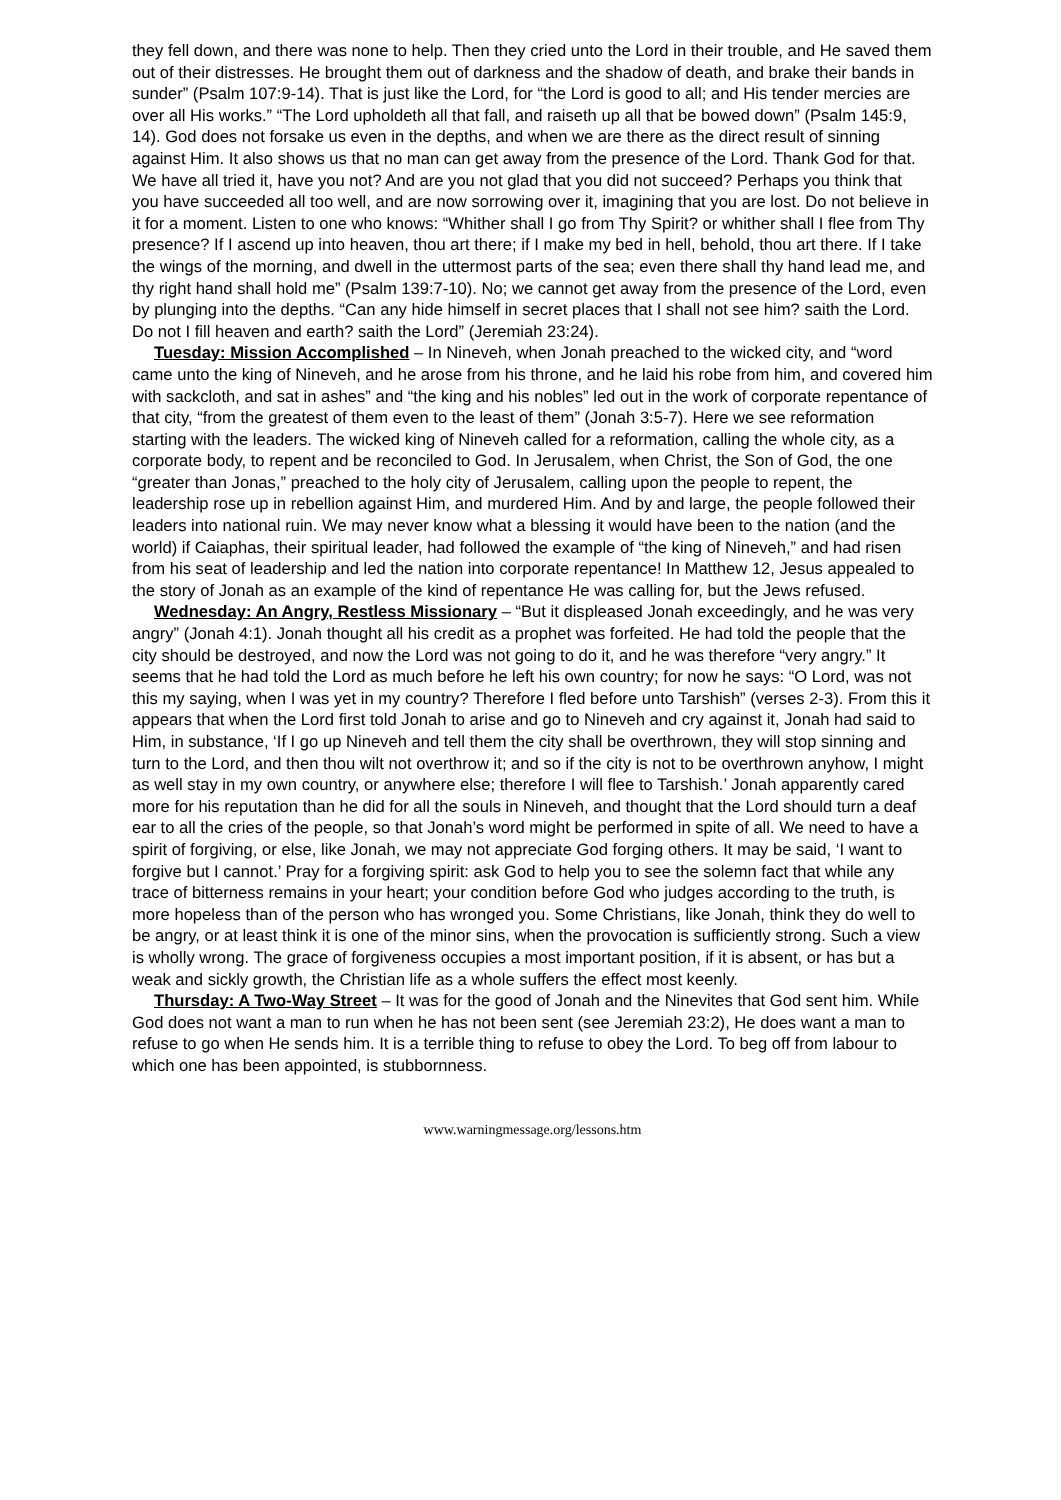they fell down, and there was none to help. Then they cried unto the Lord in their trouble, and He saved them out of their distresses. He brought them out of darkness and the shadow of death, and brake their bands in sunder” (Psalm 107:9-14). That is just like the Lord, for “the Lord is good to all; and His tender mercies are over all His works.” “The Lord upholdeth all that fall, and raiseth up all that be bowed down” (Psalm 145:9, 14). God does not forsake us even in the depths, and when we are there as the direct result of sinning against Him. It also shows us that no man can get away from the presence of the Lord. Thank God for that. We have all tried it, have you not? And are you not glad that you did not succeed? Perhaps you think that you have succeeded all too well, and are now sorrowing over it, imagining that you are lost. Do not believe in it for a moment. Listen to one who knows: “Whither shall I go from Thy Spirit? or whither shall I flee from Thy presence? If I ascend up into heaven, thou art there; if I make my bed in hell, behold, thou art there. If I take the wings of the morning, and dwell in the uttermost parts of the sea; even there shall thy hand lead me, and thy right hand shall hold me” (Psalm 139:7-10). No; we cannot get away from the presence of the Lord, even by plunging into the depths. “Can any hide himself in secret places that I shall not see him? saith the Lord. Do not I fill heaven and earth? saith the Lord” (Jeremiah 23:24).
Tuesday: Mission Accomplished – In Nineveh, when Jonah preached to the wicked city, and “word came unto the king of Nineveh, and he arose from his throne, and he laid his robe from him, and covered him with sackcloth, and sat in ashes” and “the king and his nobles” led out in the work of corporate repentance of that city, “from the greatest of them even to the least of them” (Jonah 3:5-7). Here we see reformation starting with the leaders. The wicked king of Nineveh called for a reformation, calling the whole city, as a corporate body, to repent and be reconciled to God. In Jerusalem, when Christ, the Son of God, the one “greater than Jonas,” preached to the holy city of Jerusalem, calling upon the people to repent, the leadership rose up in rebellion against Him, and murdered Him. And by and large, the people followed their leaders into national ruin. We may never know what a blessing it would have been to the nation (and the world) if Caiaphas, their spiritual leader, had followed the example of “the king of Nineveh,” and had risen from his seat of leadership and led the nation into corporate repentance! In Matthew 12, Jesus appealed to the story of Jonah as an example of the kind of repentance He was calling for, but the Jews refused.
Wednesday: An Angry, Restless Missionary – “But it displeased Jonah exceedingly, and he was very angry” (Jonah 4:1). Jonah thought all his credit as a prophet was forfeited. He had told the people that the city should be destroyed, and now the Lord was not going to do it, and he was therefore “very angry.” It seems that he had told the Lord as much before he left his own country; for now he says: “O Lord, was not this my saying, when I was yet in my country? Therefore I fled before unto Tarshish” (verses 2-3). From this it appears that when the Lord first told Jonah to arise and go to Nineveh and cry against it, Jonah had said to Him, in substance, ‘If I go up Nineveh and tell them the city shall be overthrown, they will stop sinning and turn to the Lord, and then thou wilt not overthrow it; and so if the city is not to be overthrown anyhow, I might as well stay in my own country, or anywhere else; therefore I will flee to Tarshish.’ Jonah apparently cared more for his reputation than he did for all the souls in Nineveh, and thought that the Lord should turn a deaf ear to all the cries of the people, so that Jonah’s word might be performed in spite of all. We need to have a spirit of forgiving, or else, like Jonah, we may not appreciate God forging others. It may be said, ‘I want to forgive but I cannot.’ Pray for a forgiving spirit: ask God to help you to see the solemn fact that while any trace of bitterness remains in your heart; your condition before God who judges according to the truth, is more hopeless than of the person who has wronged you. Some Christians, like Jonah, think they do well to be angry, or at least think it is one of the minor sins, when the provocation is sufficiently strong. Such a view is wholly wrong. The grace of forgiveness occupies a most important position, if it is absent, or has but a weak and sickly growth, the Christian life as a whole suffers the effect most keenly.
Thursday: A Two-Way Street – It was for the good of Jonah and the Ninevites that God sent him. While God does not want a man to run when he has not been sent (see Jeremiah 23:2), He does want a man to refuse to go when He sends him. It is a terrible thing to refuse to obey the Lord. To beg off from labour to which one has been appointed, is stubbornness.
www.warningmessage.org/lessons.htm